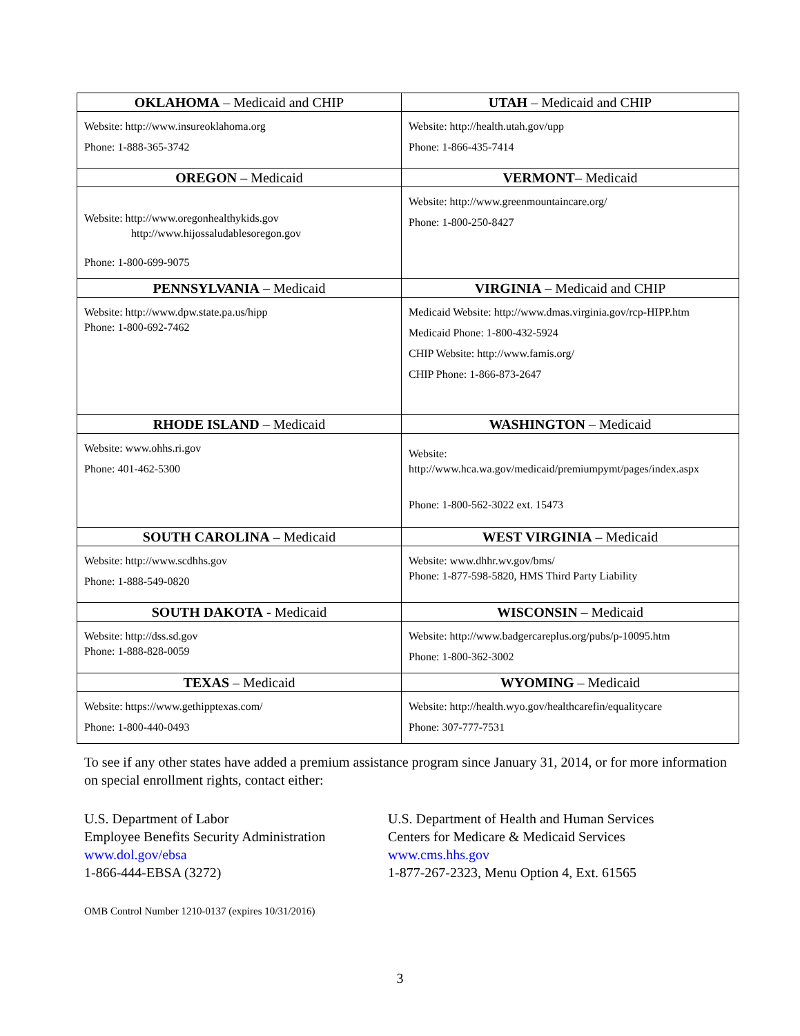| OKLAHOMA – Medicaid and CHIP | UTAH – Medicaid and CHIP |
| --- | --- |
| Website: http://www.insureoklahoma.org Phone: 1-888-365-3742 | Website: http://health.utah.gov/upp Phone: 1-866-435-7414 |
| OREGON – Medicaid | VERMONT – Medicaid |
| Website: http://www.oregonhealthykids.gov http://www.hijossaludablesoregon.gov Phone: 1-800-699-9075 | Website: http://www.greenmountaincare.org/ Phone: 1-800-250-8427 |
| PENNSYLVANIA – Medicaid | VIRGINIA – Medicaid and CHIP |
| Website: http://www.dpw.state.pa.us/hipp Phone: 1-800-692-7462 | Medicaid Website: http://www.dmas.virginia.gov/rcp-HIPP.htm Medicaid Phone: 1-800-432-5924 CHIP Website: http://www.famis.org/ CHIP Phone: 1-866-873-2647 |
| RHODE ISLAND – Medicaid | WASHINGTON – Medicaid |
| Website: www.ohhs.ri.gov Phone: 401-462-5300 | Website: http://www.hca.wa.gov/medicaid/premiumpymt/pages/index.aspx Phone: 1-800-562-3022 ext. 15473 |
| SOUTH CAROLINA – Medicaid | WEST VIRGINIA – Medicaid |
| Website: http://www.scdhhs.gov Phone: 1-888-549-0820 | Website: www.dhhr.wv.gov/bms/ Phone: 1-877-598-5820, HMS Third Party Liability |
| SOUTH DAKOTA - Medicaid | WISCONSIN – Medicaid |
| Website: http://dss.sd.gov Phone: 1-888-828-0059 | Website: http://www.badgercareplus.org/pubs/p-10095.htm Phone: 1-800-362-3002 |
| TEXAS – Medicaid | WYOMING – Medicaid |
| Website: https://www.gethipptexas.com/ Phone: 1-800-440-0493 | Website: http://health.wyo.gov/healthcarefin/equalitycare Phone: 307-777-7531 |
To see if any other states have added a premium assistance program since January 31, 2014, or for more information on special enrollment rights, contact either:
U.S. Department of Labor
Employee Benefits Security Administration
www.dol.gov/ebsa
1-866-444-EBSA (3272)
U.S. Department of Health and Human Services
Centers for Medicare & Medicaid Services
www.cms.hhs.gov
1-877-267-2323, Menu Option 4, Ext. 61565
OMB Control Number 1210-0137 (expires 10/31/2016)
3